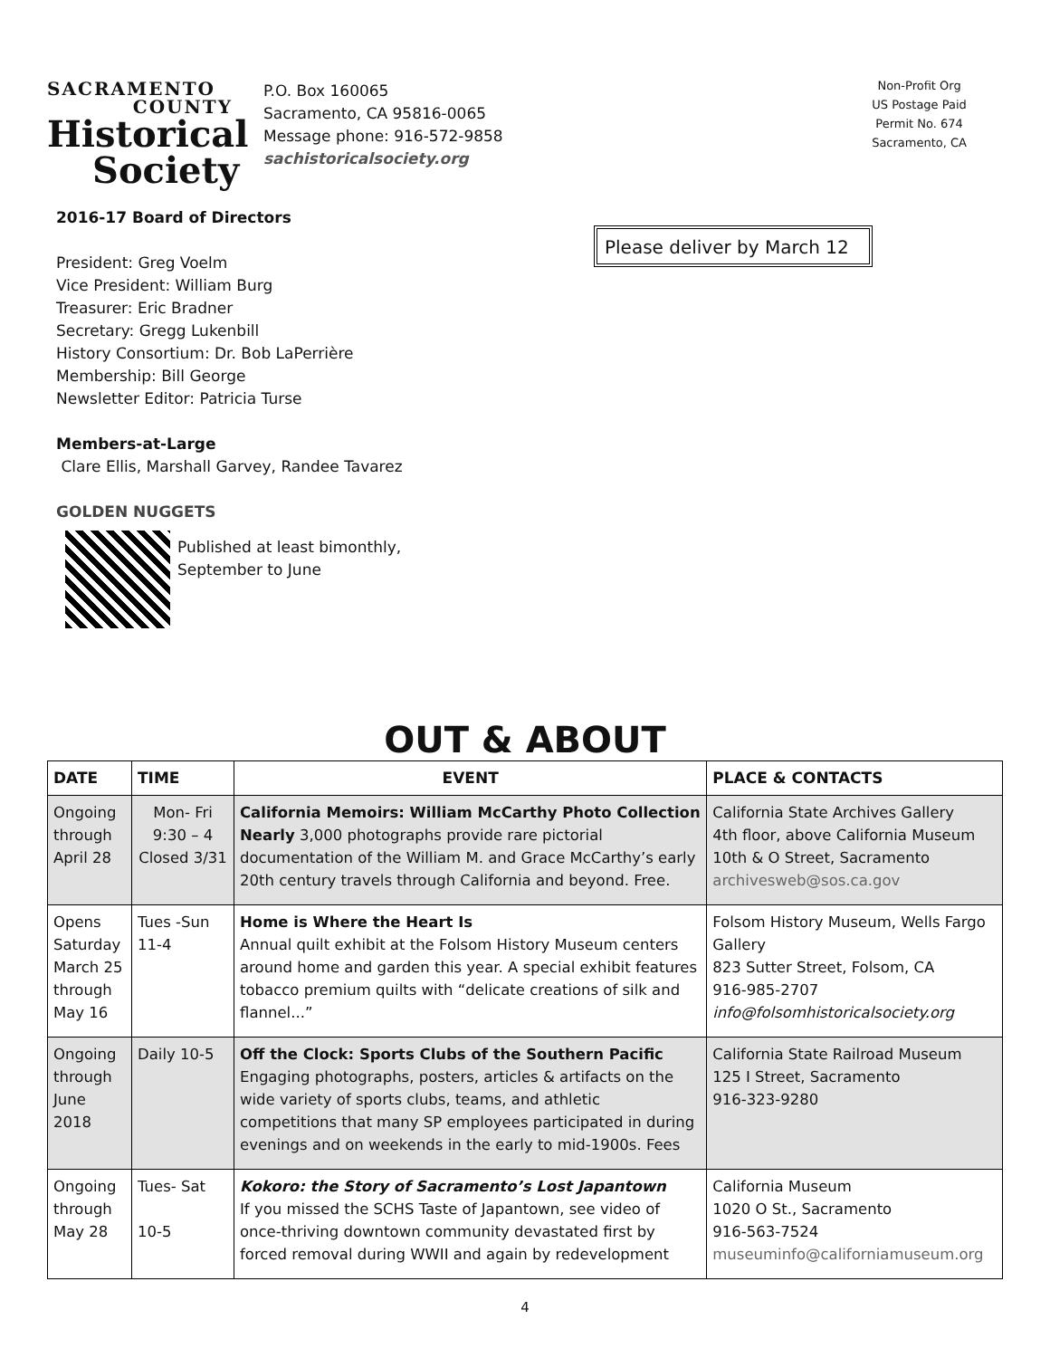SACRAMENTO
COUNTY
Historical
Society
P.O. Box 160065
Sacramento, CA 95816-0065
Message phone: 916-572-9858
sachistoricalsociety.org
Non-Profit Org
US Postage Paid
Permit No. 674
Sacramento, CA
Please deliver by March 12
2016-17 Board of Directors
President: Greg Voelm
Vice President: William Burg
Treasurer: Eric Bradner
Secretary: Gregg Lukenbill
History Consortium: Dr. Bob LaPerrière
Membership: Bill George
Newsletter Editor: Patricia Turse
Members-at-Large
Clare Ellis, Marshall Garvey, Randee Tavarez
GOLDEN NUGGETS
Published at least bimonthly,
September to June
OUT & ABOUT
| DATE | TIME | EVENT | PLACE & CONTACTS |
| --- | --- | --- | --- |
| Ongoing through April 28 | Mon- Fri 9:30 – 4 Closed 3/31 | California Memoirs: William McCarthy Photo Collection Nearly 3,000 photographs provide rare pictorial documentation of the William M. and Grace McCarthy’s early 20th century travels through California and beyond. Free. | California State Archives Gallery 4th floor, above California Museum 10th & O Street, Sacramento archivesweb@sos.ca.gov |
| Opens Saturday March 25 through May 16 | Tues -Sun 11-4 | Home is Where the Heart Is Annual quilt exhibit at the Folsom History Museum centers around home and garden this year. A special exhibit features tobacco premium quilts with “delicate creations of silk and flannel...” | Folsom History Museum, Wells Fargo Gallery 823 Sutter Street, Folsom, CA 916-985-2707 info@folsomhistoricalsociety.org |
| Ongoing through June 2018 | Daily 10-5 | Off the Clock: Sports Clubs of the Southern Pacific Engaging photographs, posters, articles & artifacts on the wide variety of sports clubs, teams, and athletic competitions that many SP employees participated in during evenings and on weekends in the early to mid-1900s. Fees | California State Railroad Museum 125 I Street, Sacramento 916-323-9280 |
| Ongoing through May 28 | Tues- Sat 10-5 | Kokoro: the Story of Sacramento’s Lost Japantown If you missed the SCHS Taste of Japantown, see video of once-thriving downtown community devastated first by forced removal during WWII and again by redevelopment | California Museum 1020 O St., Sacramento 916-563-7524 museuminfo@californiamuseum.org |
4